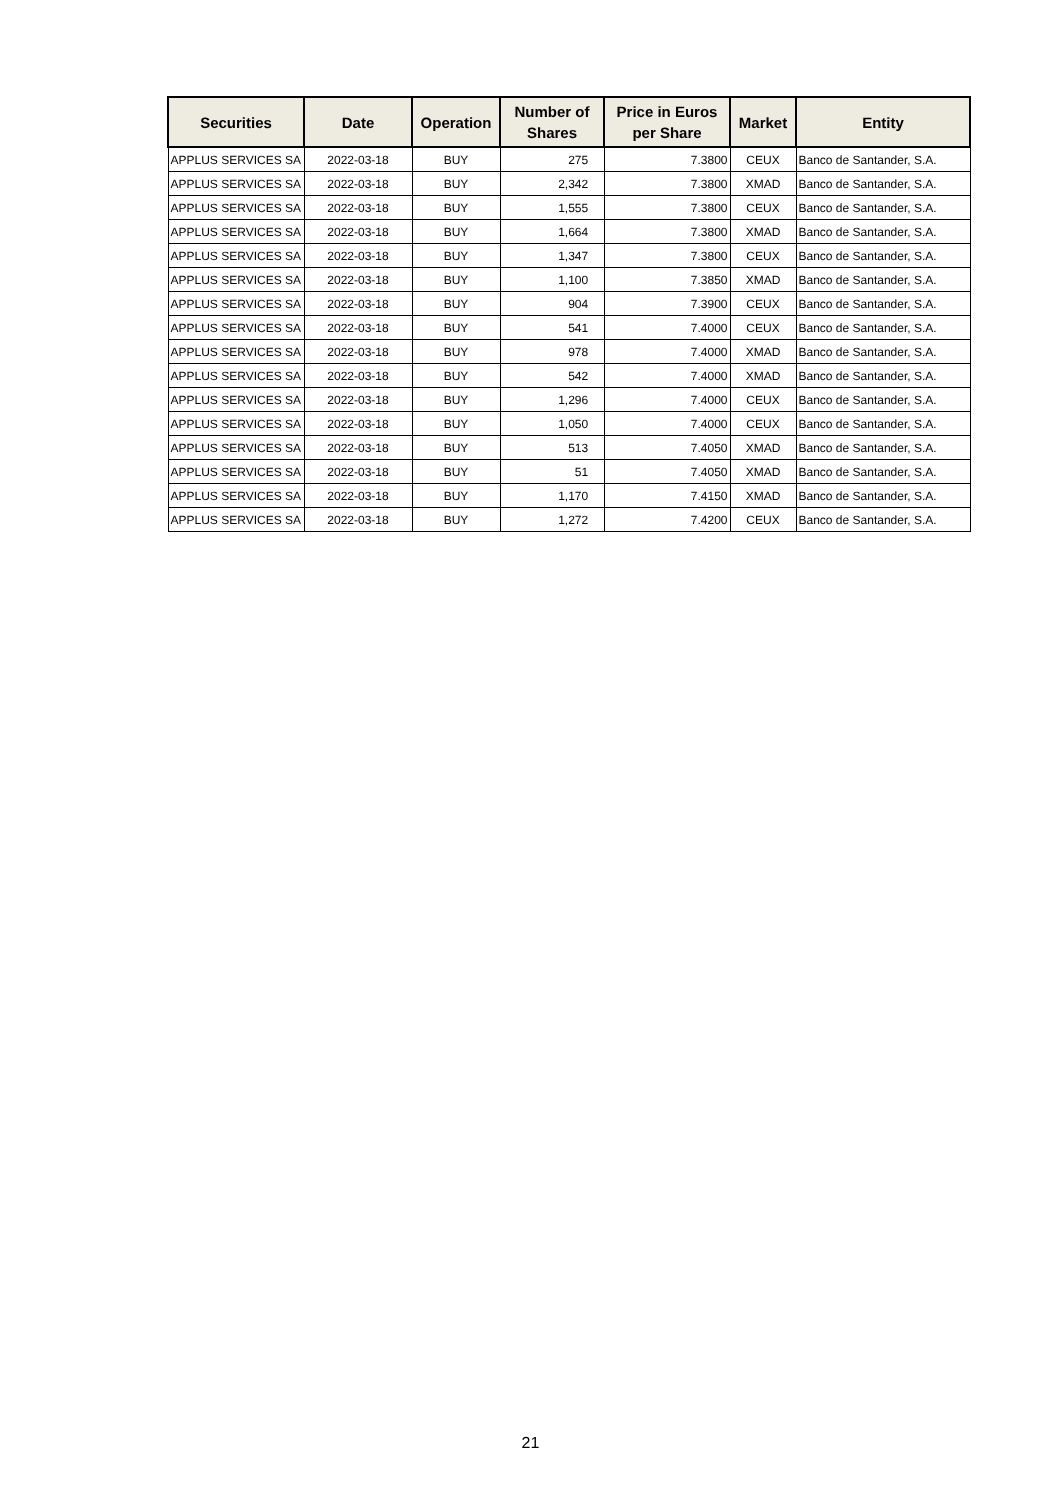| Securities | Date | Operation | Number of Shares | Price in Euros per Share | Market | Entity |
| --- | --- | --- | --- | --- | --- | --- |
| APPLUS SERVICES SA | 2022-03-18 | BUY | 275 | 7.3800 | CEUX | Banco de Santander, S.A. |
| APPLUS SERVICES SA | 2022-03-18 | BUY | 2,342 | 7.3800 | XMAD | Banco de Santander, S.A. |
| APPLUS SERVICES SA | 2022-03-18 | BUY | 1,555 | 7.3800 | CEUX | Banco de Santander, S.A. |
| APPLUS SERVICES SA | 2022-03-18 | BUY | 1,664 | 7.3800 | XMAD | Banco de Santander, S.A. |
| APPLUS SERVICES SA | 2022-03-18 | BUY | 1,347 | 7.3800 | CEUX | Banco de Santander, S.A. |
| APPLUS SERVICES SA | 2022-03-18 | BUY | 1,100 | 7.3850 | XMAD | Banco de Santander, S.A. |
| APPLUS SERVICES SA | 2022-03-18 | BUY | 904 | 7.3900 | CEUX | Banco de Santander, S.A. |
| APPLUS SERVICES SA | 2022-03-18 | BUY | 541 | 7.4000 | CEUX | Banco de Santander, S.A. |
| APPLUS SERVICES SA | 2022-03-18 | BUY | 978 | 7.4000 | XMAD | Banco de Santander, S.A. |
| APPLUS SERVICES SA | 2022-03-18 | BUY | 542 | 7.4000 | XMAD | Banco de Santander, S.A. |
| APPLUS SERVICES SA | 2022-03-18 | BUY | 1,296 | 7.4000 | CEUX | Banco de Santander, S.A. |
| APPLUS SERVICES SA | 2022-03-18 | BUY | 1,050 | 7.4000 | CEUX | Banco de Santander, S.A. |
| APPLUS SERVICES SA | 2022-03-18 | BUY | 513 | 7.4050 | XMAD | Banco de Santander, S.A. |
| APPLUS SERVICES SA | 2022-03-18 | BUY | 51 | 7.4050 | XMAD | Banco de Santander, S.A. |
| APPLUS SERVICES SA | 2022-03-18 | BUY | 1,170 | 7.4150 | XMAD | Banco de Santander, S.A. |
| APPLUS SERVICES SA | 2022-03-18 | BUY | 1,272 | 7.4200 | CEUX | Banco de Santander, S.A. |
21